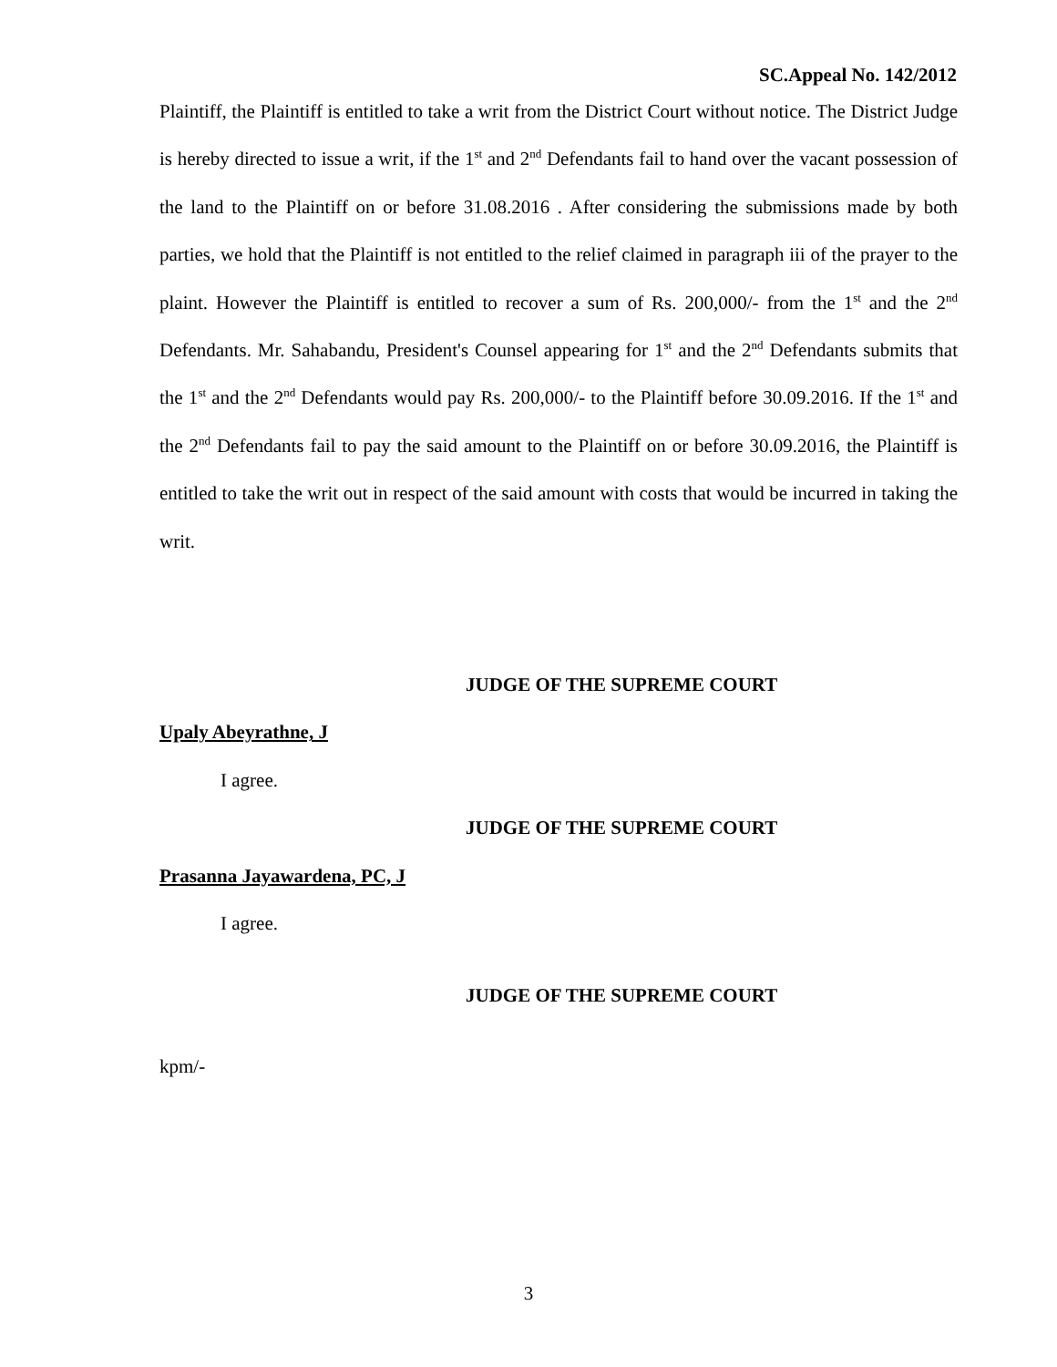SC.Appeal No. 142/2012
Plaintiff, the Plaintiff is entitled to take a writ from the District Court without notice. The District Judge is hereby directed to issue a writ, if the 1<sup>st</sup> and 2<sup>nd</sup> Defendants fail to hand over the vacant possession of the land to the Plaintiff on or before 31.08.2016 . After considering the submissions made by both parties, we hold that the Plaintiff is not entitled to the relief claimed in paragraph iii of the prayer to the plaint. However the Plaintiff is entitled to recover a sum of Rs. 200,000/- from the 1<sup>st</sup> and the 2<sup>nd</sup> Defendants. Mr. Sahabandu, President's Counsel appearing for 1<sup>st</sup> and the 2<sup>nd</sup> Defendants submits that the 1<sup>st</sup> and the 2<sup>nd</sup> Defendants would pay Rs. 200,000/- to the Plaintiff before 30.09.2016. If the 1<sup>st</sup> and the 2<sup>nd</sup> Defendants fail to pay the said amount to the Plaintiff on or before 30.09.2016, the Plaintiff is entitled to take the writ out in respect of the said amount with costs that would be incurred in taking the writ.
JUDGE OF THE SUPREME COURT
Upaly Abeyrathne, J
I agree.
JUDGE OF THE SUPREME COURT
Prasanna Jayawardena, PC, J
I agree.
JUDGE OF THE SUPREME COURT
kpm/-
3